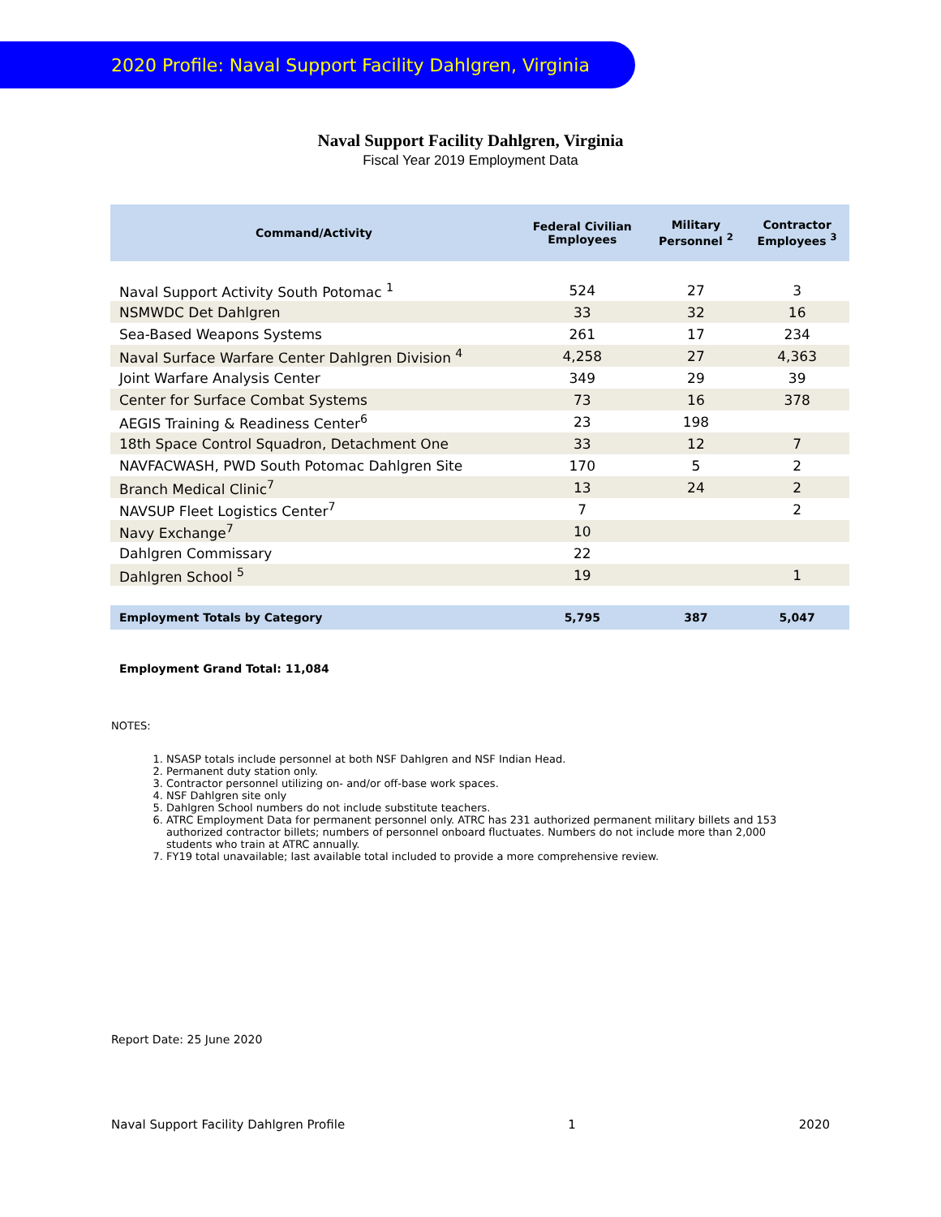2020 Profile: Naval Support Facility Dahlgren, Virginia
Naval Support Facility Dahlgren, Virginia
Fiscal Year 2019 Employment Data
| Command/Activity | Federal Civilian Employees | Military Personnel <sup>2</sup> | Contractor Employees <sup>3</sup> |
| --- | --- | --- | --- |
| Naval Support Activity South Potomac <sup>1</sup> | 524 | 27 | 3 |
| NSMWDC Det Dahlgren | 33 | 32 | 16 |
| Sea-Based Weapons Systems | 261 | 17 | 234 |
| Naval Surface Warfare Center Dahlgren Division <sup>4</sup> | 4,258 | 27 | 4,363 |
| Joint Warfare Analysis Center | 349 | 29 | 39 |
| Center for Surface Combat Systems | 73 | 16 | 378 |
| AEGIS Training & Readiness Center<sup>6</sup> | 23 | 198 | |
| 18th Space Control Squadron, Detachment One | 33 | 12 | 7 |
| NAVFACWASH, PWD South Potomac Dahlgren Site | 170 | 5 | 2 |
| Branch Medical Clinic<sup>7</sup> | 13 | 24 | 2 |
| NAVSUP Fleet Logistics Center<sup>7</sup> | 7 | | 2 |
| Navy Exchange<sup>7</sup> | 10 | | |
| Dahlgren Commissary | 22 | | |
| Dahlgren School <sup>5</sup> | 19 | | 1 |
| Employment Totals by Category | 5,795 | 387 | 5,047 |
Employment Grand Total: 11,084
NOTES:
1. NSASP totals include personnel at both NSF Dahlgren and NSF Indian Head.
2. Permanent duty station only.
3. Contractor personnel utilizing on- and/or off-base work spaces.
4. NSF Dahlgren site only
5. Dahlgren School numbers do not include substitute teachers.
6. ATRC Employment Data for permanent personnel only. ATRC has 231 authorized permanent military billets and 153 authorized contractor billets; numbers of personnel onboard fluctuates. Numbers do not include more than 2,000 students who train at ATRC annually.
7. FY19 total unavailable; last available total included to provide a more comprehensive review.
Report Date: 25 June 2020
Naval Support Facility Dahlgren Profile 1 2020